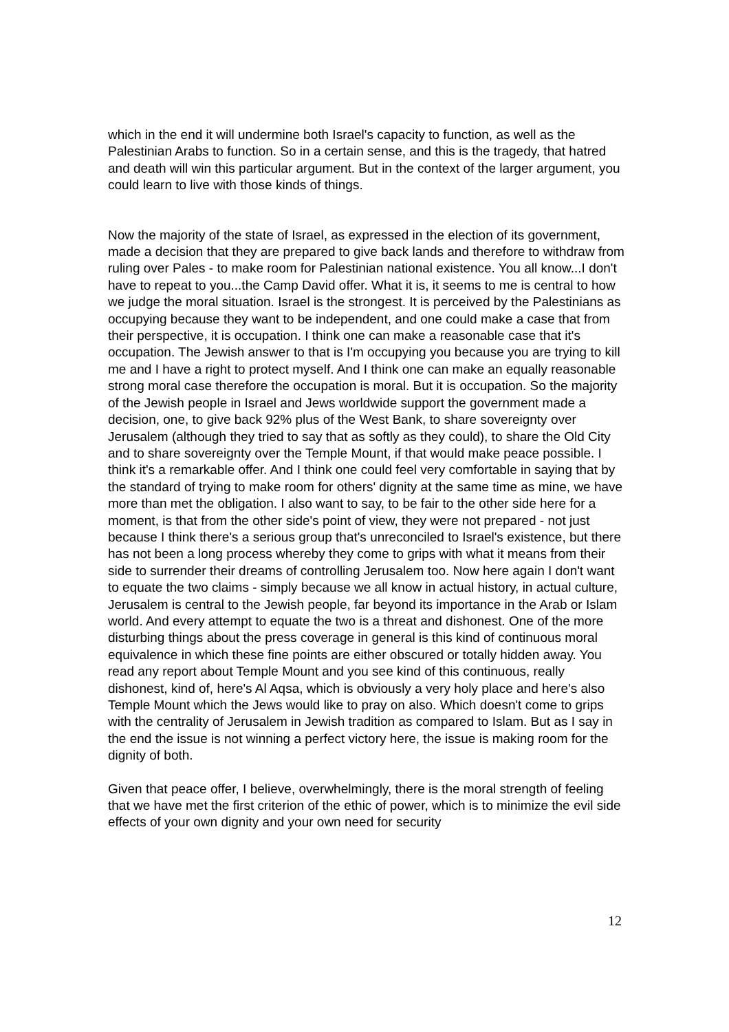which in the end it will undermine both Israel's capacity to function, as well as the Palestinian Arabs to function. So in a certain sense, and this is the tragedy, that hatred and death will win this particular argument. But in the context of the larger argument, you could learn to live with those kinds of things.
Now the majority of the state of Israel, as expressed in the election of its government, made a decision that they are prepared to give back lands and therefore to withdraw from ruling over Pales - to make room for Palestinian national existence. You all know...I don't have to repeat to you...the Camp David offer. What it is, it seems to me is central to how we judge the moral situation. Israel is the strongest. It is perceived by the Palestinians as occupying because they want to be independent, and one could make a case that from their perspective, it is occupation. I think one can make a reasonable case that it's occupation. The Jewish answer to that is I'm occupying you because you are trying to kill me and I have a right to protect myself. And I think one can make an equally reasonable strong moral case therefore the occupation is moral. But it is occupation. So the majority of the Jewish people in Israel and Jews worldwide support the government made a decision, one, to give back 92% plus of the West Bank, to share sovereignty over Jerusalem (although they tried to say that as softly as they could), to share the Old City and to share sovereignty over the Temple Mount, if that would make peace possible. I think it's a remarkable offer. And I think one could feel very comfortable in saying that by the standard of trying to make room for others' dignity at the same time as mine, we have more than met the obligation. I also want to say, to be fair to the other side here for a moment, is that from the other side's point of view, they were not prepared - not just because I think there's a serious group that's unreconciled to Israel's existence, but there has not been a long process whereby they come to grips with what it means from their side to surrender their dreams of controlling Jerusalem too. Now here again I don't want to equate the two claims - simply because we all know in actual history, in actual culture, Jerusalem is central to the Jewish people, far beyond its importance in the Arab or Islam world. And every attempt to equate the two is a threat and dishonest. One of the more disturbing things about the press coverage in general is this kind of continuous moral equivalence in which these fine points are either obscured or totally hidden away. You read any report about Temple Mount and you see kind of this continuous, really dishonest, kind of, here's Al Aqsa, which is obviously a very holy place and here's also Temple Mount which the Jews would like to pray on also. Which doesn't come to grips with the centrality of Jerusalem in Jewish tradition as compared to Islam. But as I say in the end the issue is not winning a perfect victory here, the issue is making room for the dignity of both.
Given that peace offer, I believe, overwhelmingly, there is the moral strength of feeling that we have met the first criterion of the ethic of power, which is to minimize the evil side effects of your own dignity and your own need for security
12